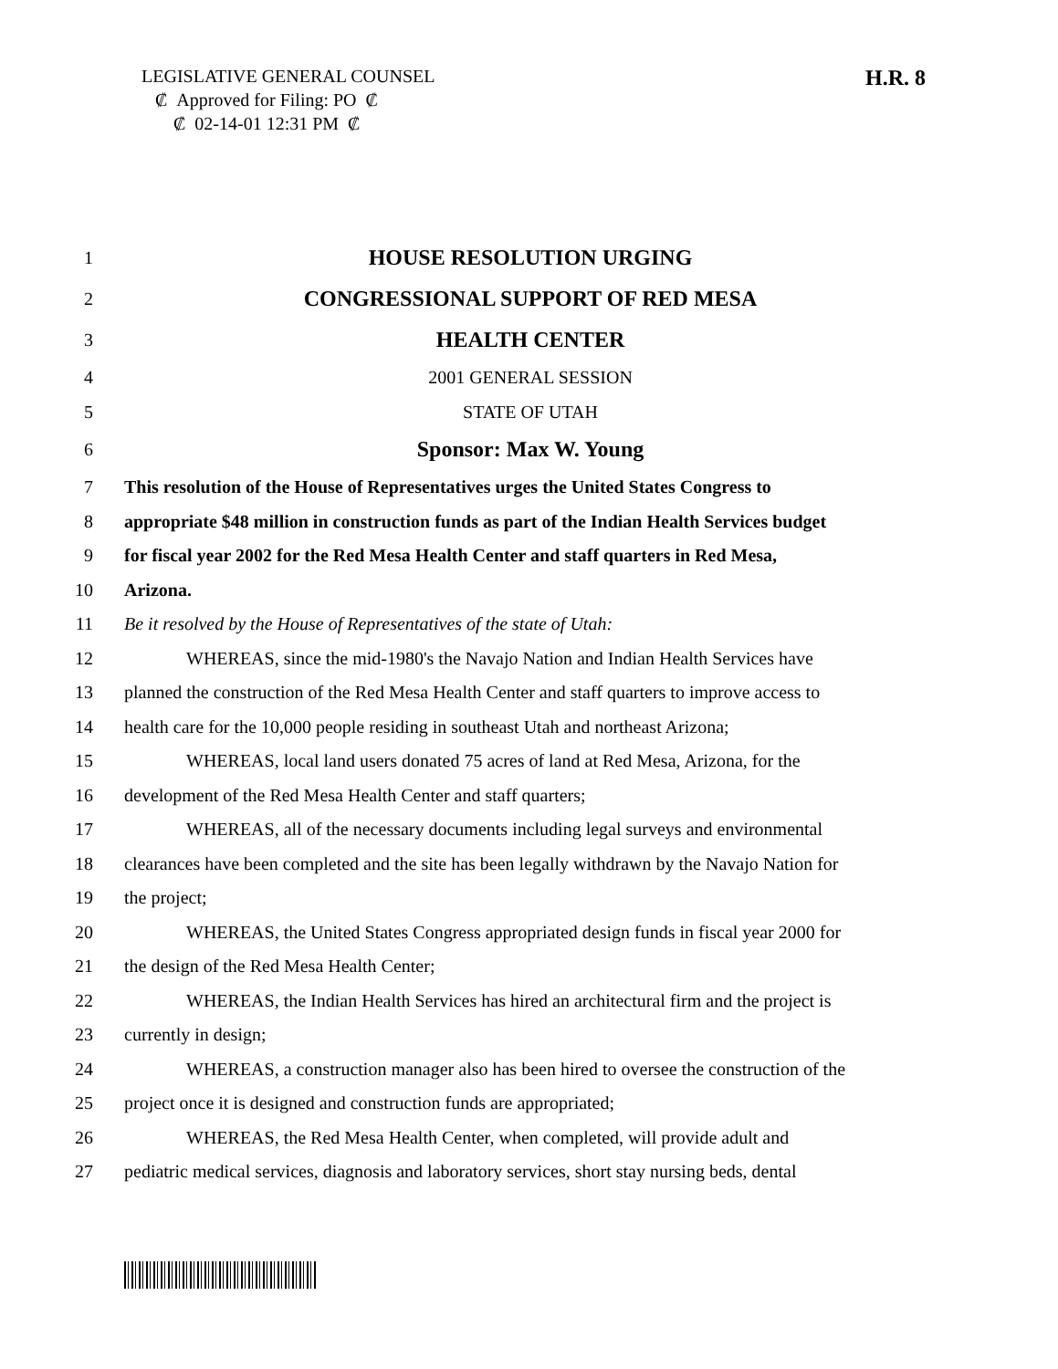LEGISLATIVE GENERAL COUNSEL
₡ Approved for Filing: PO ₡
₡ 02-14-01 12:31 PM ₡
H.R. 8
1 HOUSE RESOLUTION URGING
2 CONGRESSIONAL SUPPORT OF RED MESA
3 HEALTH CENTER
4 2001 GENERAL SESSION
5 STATE OF UTAH
6 Sponsor: Max W. Young
7 This resolution of the House of Representatives urges the United States Congress to
8 appropriate $48 million in construction funds as part of the Indian Health Services budget
9 for fiscal year 2002 for the Red Mesa Health Center and staff quarters in Red Mesa,
10 Arizona.
11 Be it resolved by the House of Representatives of the state of Utah:
12 WHEREAS, since the mid-1980's the Navajo Nation and Indian Health Services have
13 planned the construction of the Red Mesa Health Center and staff quarters to improve access to
14 health care for the 10,000 people residing in southeast Utah and northeast Arizona;
15 WHEREAS, local land users donated 75 acres of land at Red Mesa, Arizona, for the
16 development of the Red Mesa Health Center and staff quarters;
17 WHEREAS, all of the necessary documents including legal surveys and environmental
18 clearances have been completed and the site has been legally withdrawn by the Navajo Nation for
19 the project;
20 WHEREAS, the United States Congress appropriated design funds in fiscal year 2000 for
21 the design of the Red Mesa Health Center;
22 WHEREAS, the Indian Health Services has hired an architectural firm and the project is
23 currently in design;
24 WHEREAS, a construction manager also has been hired to oversee the construction of the
25 project once it is designed and construction funds are appropriated;
26 WHEREAS, the Red Mesa Health Center, when completed, will provide adult and
27 pediatric medical services, diagnosis and laboratory services, short stay nursing beds, dental